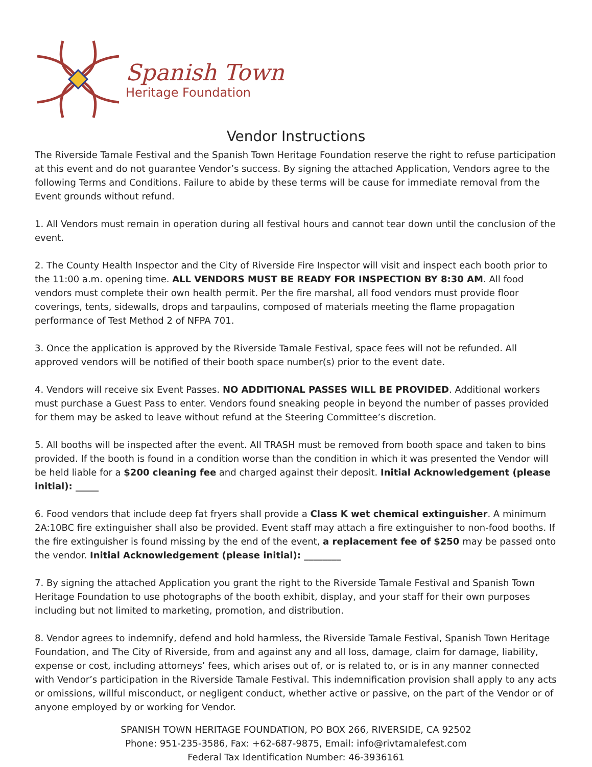Spanish Town
Heritage Foundation
Vendor Instructions
The Riverside Tamale Festival and the Spanish Town Heritage Foundation reserve the right to refuse participation at this event and do not guarantee Vendor’s success. By signing the attached Application, Vendors agree to the following Terms and Conditions. Failure to abide by these terms will be cause for immediate removal from the Event grounds without refund.
1. All Vendors must remain in operation during all festival hours and cannot tear down until the conclusion of the event.
2. The County Health Inspector and the City of Riverside Fire Inspector will visit and inspect each booth prior to the 11:00 a.m. opening time. ALL VENDORS MUST BE READY FOR INSPECTION BY 8:30 AM. All food vendors must complete their own health permit. Per the fire marshal, all food vendors must provide floor coverings, tents, sidewalls, drops and tarpaulins, composed of materials meeting the flame propagation performance of Test Method 2 of NFPA 701.
3. Once the application is approved by the Riverside Tamale Festival, space fees will not be refunded. All approved vendors will be notified of their booth space number(s) prior to the event date.
4. Vendors will receive six Event Passes. NO ADDITIONAL PASSES WILL BE PROVIDED. Additional workers must purchase a Guest Pass to enter. Vendors found sneaking people in beyond the number of passes provided for them may be asked to leave without refund at the Steering Committee’s discretion.
5. All booths will be inspected after the event. All TRASH must be removed from booth space and taken to bins provided. If the booth is found in a condition worse than the condition in which it was presented the Vendor will be held liable for a $200 cleaning fee and charged against their deposit. Initial Acknowledgement (please initial): _____
6. Food vendors that include deep fat fryers shall provide a Class K wet chemical extinguisher. A minimum 2A:10BC fire extinguisher shall also be provided. Event staff may attach a fire extinguisher to non-food booths. If the fire extinguisher is found missing by the end of the event, a replacement fee of $250 may be passed onto the vendor. Initial Acknowledgement (please initial): ________
7. By signing the attached Application you grant the right to the Riverside Tamale Festival and Spanish Town Heritage Foundation to use photographs of the booth exhibit, display, and your staff for their own purposes including but not limited to marketing, promotion, and distribution.
8. Vendor agrees to indemnify, defend and hold harmless, the Riverside Tamale Festival, Spanish Town Heritage Foundation, and The City of Riverside, from and against any and all loss, damage, claim for damage, liability, expense or cost, including attorneys’ fees, which arises out of, or is related to, or is in any manner connected with Vendor’s participation in the Riverside Tamale Festival. This indemnification provision shall apply to any acts or omissions, willful misconduct, or negligent conduct, whether active or passive, on the part of the Vendor or of anyone employed by or working for Vendor.
SPANISH TOWN HERITAGE FOUNDATION, PO BOX 266, RIVERSIDE, CA 92502
Phone: 951-235-3586, Fax: +62-687-9875, Email: info@rivtamalefest.com
Federal Tax Identification Number: 46-3936161